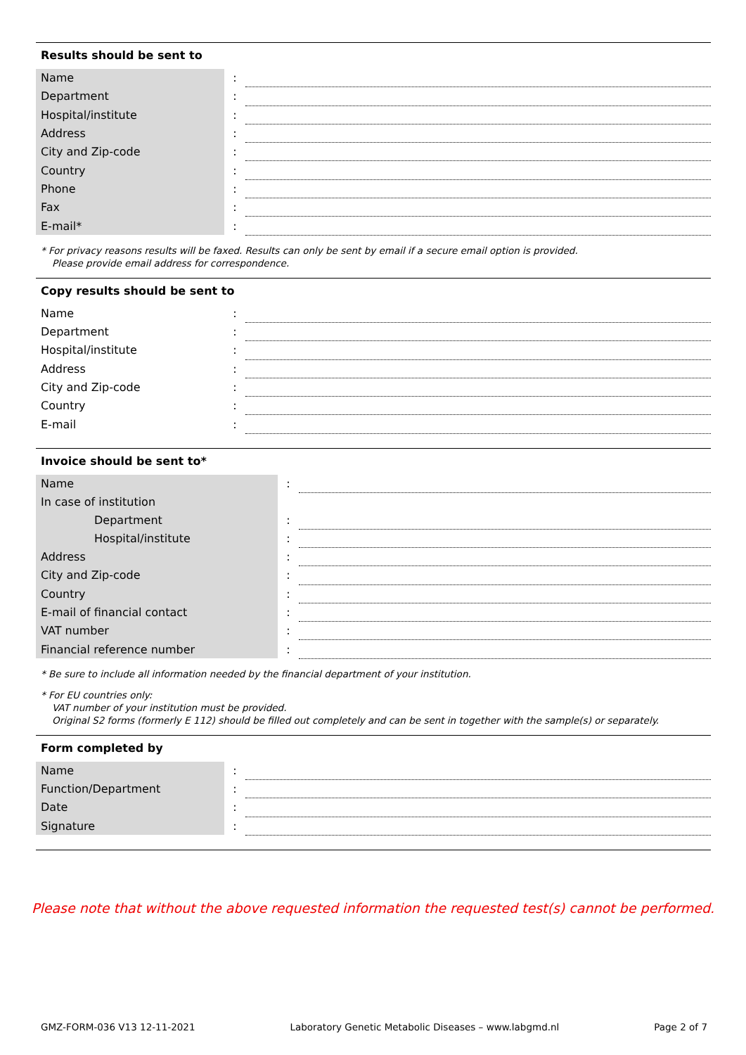Results should be sent to
| Name | : | |
| Department | : | |
| Hospital/institute | : | |
| Address | : | |
| City and Zip-code | : | |
| Country | : | |
| Phone | : | |
| Fax | : | |
| E-mail* | : | |
* For privacy reasons results will be faxed. Results can only be sent by email if a secure email option is provided.
Please provide email address for correspondence.
Copy results should be sent to
| Name | : | |
| Department | : | |
| Hospital/institute | : | |
| Address | : | |
| City and Zip-code | : | |
| Country | : | |
| E-mail | : | |
Invoice should be sent to*
| Name | : | |
| In case of institution | | |
| Department | : | |
| Hospital/institute | : | |
| Address | : | |
| City and Zip-code | : | |
| Country | : | |
| E-mail of financial contact | : | |
| VAT number | : | |
| Financial reference number | : | |
* Be sure to include all information needed by the financial department of your institution.
* For EU countries only:
VAT number of your institution must be provided.
Original S2 forms (formerly E 112) should be filled out completely and can be sent in together with the sample(s) or separately.
Form completed by
| Name | : | |
| Function/Department | : | |
| Date | : | |
| Signature | : | |
Please note that without the above requested information the requested test(s) cannot be performed.
GMZ-FORM-036 V13 12-11-2021 Laboratory Genetic Metabolic Diseases – www.labgmd.nl Page 2 of 7